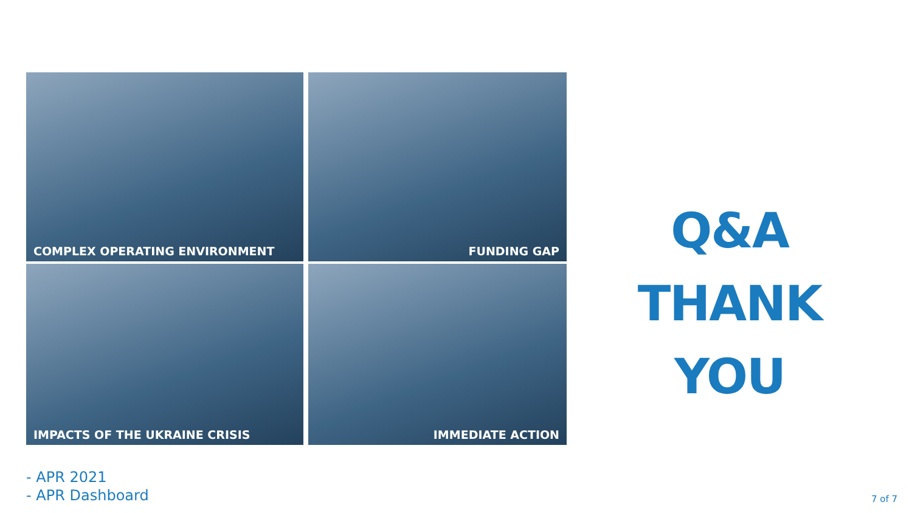COMPLEX OPERATING ENVIRONMENT
FUNDING GAP
IMPACTS OF THE UKRAINE CRISIS
IMMEDIATE ACTION
Q&A
THANK YOU
- APR 2021
- APR Dashboard
7 of 7